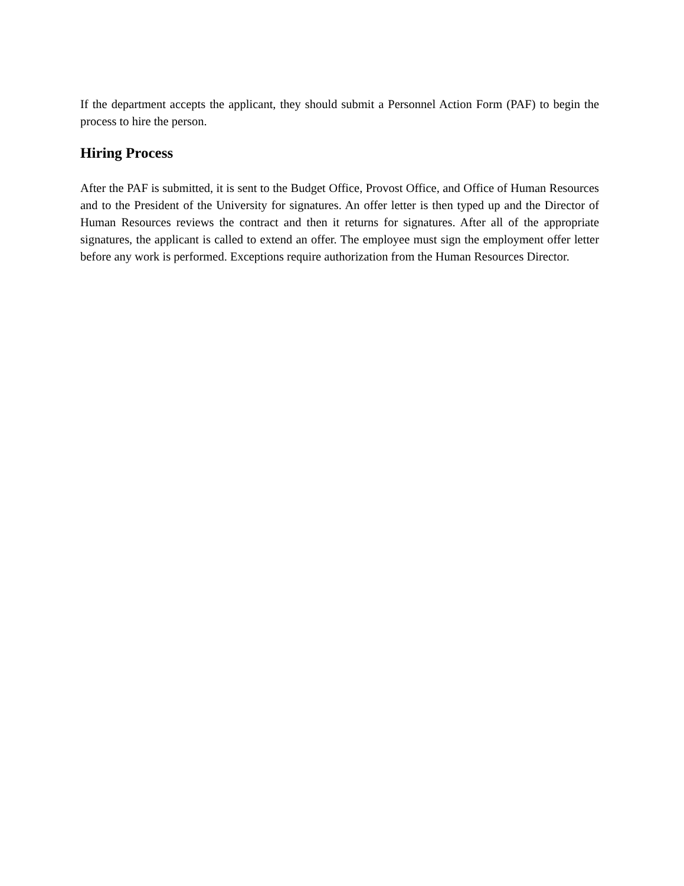If the department accepts the applicant, they should submit a Personnel Action Form (PAF) to begin the process to hire the person.
Hiring Process
After the PAF is submitted, it is sent to the Budget Office, Provost Office, and Office of Human Resources and to the President of the University for signatures. An offer letter is then typed up and the Director of Human Resources reviews the contract and then it returns for signatures. After all of the appropriate signatures, the applicant is called to extend an offer. The employee must sign the employment offer letter before any work is performed. Exceptions require authorization from the Human Resources Director.